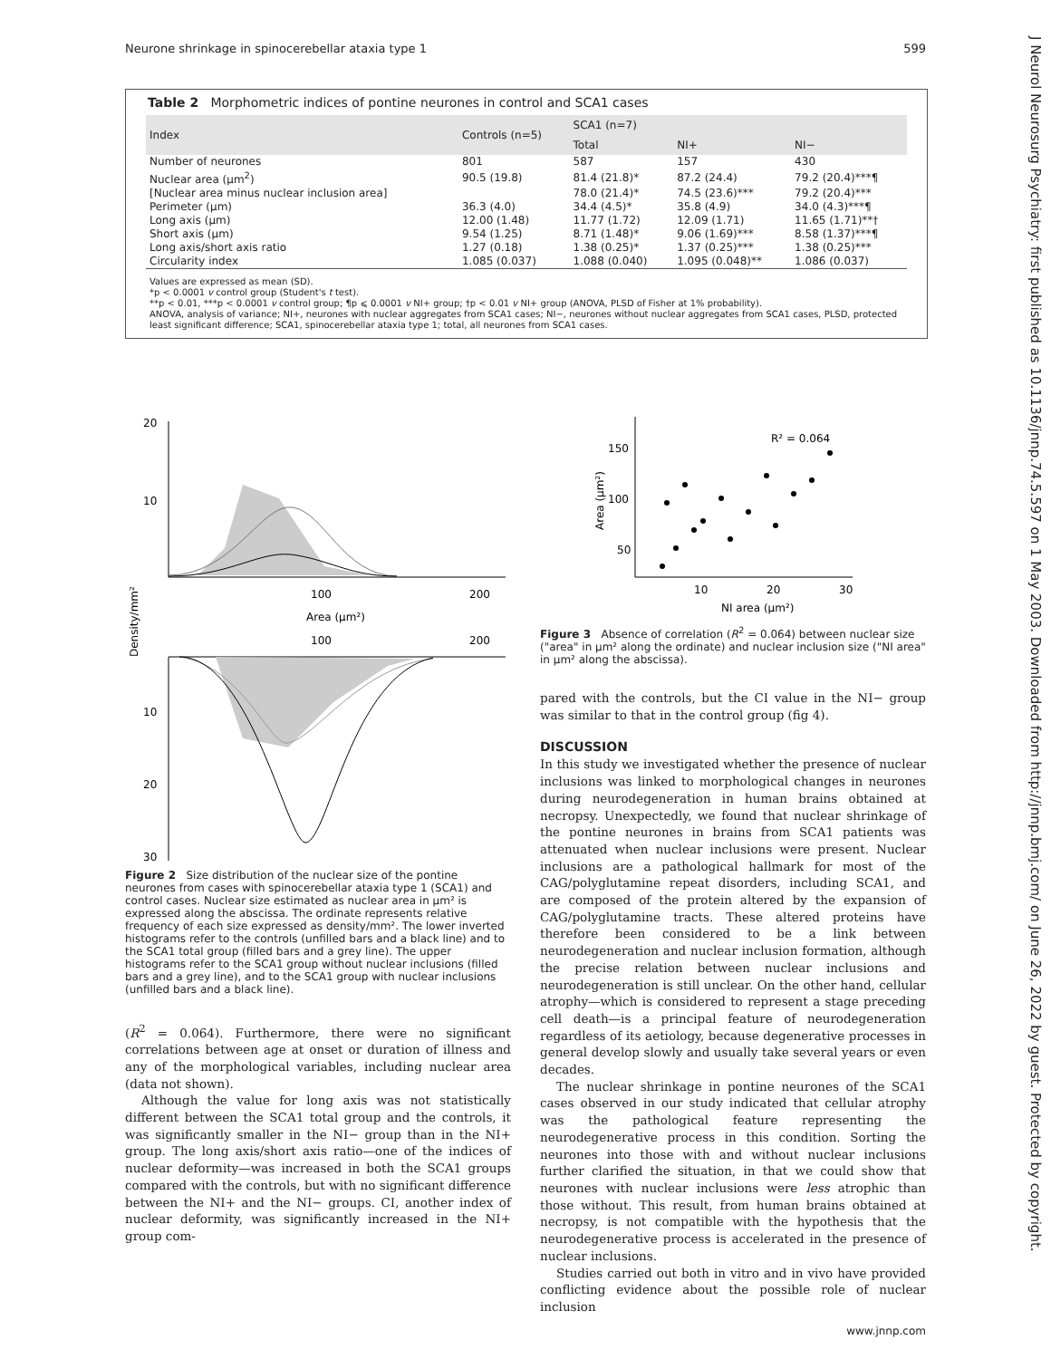Neurone shrinkage in spinocerebellar ataxia type 1 599
J Neurol Neurosurg Psychiatry: first published as 10.1136/jnnp.74.5.597 on 1 May 2003. Downloaded from http://jnnp.bmj.com/ on June 26, 2022 by guest. Protected by copyright.
Table 2 Morphometric indices of pontine neurones in control and SCA1 cases
| Index | Controls (n=5) | SCA1 (n=7) | | |
| --- | --- | --- | --- | --- |
| | | Total | NI+ | NI− |
| Number of neurones | 801 | 587 | 157 | 430 |
| Nuclear area (µm<sup>2</sup>) | 90.5 (19.8) | 81.4 (21.8)* | 87.2 (24.4) | 79.2 (20.4)***¶ |
| [Nuclear area minus nuclear inclusion area] | | 78.0 (21.4)* | 74.5 (23.6)*** | 79.2 (20.4)*** |
| Perimeter (µm) | 36.3 (4.0) | 34.4 (4.5)* | 35.8 (4.9) | 34.0 (4.3)***¶ |
| Long axis (µm) | 12.00 (1.48) | 11.77 (1.72) | 12.09 (1.71) | 11.65 (1.71)**† |
| Short axis (µm) | 9.54 (1.25) | 8.71 (1.48)* | 9.06 (1.69)*** | 8.58 (1.37)***¶ |
| Long axis/short axis ratio | 1.27 (0.18) | 1.38 (0.25)* | 1.37 (0.25)*** | 1.38 (0.25)*** |
| Circularity index | 1.085 (0.037) | 1.088 (0.040) | 1.095 (0.048)** | 1.086 (0.037) |
Values are expressed as mean (SD).
*p < 0.0001 v control group (Student's t test).
**p < 0.01, ***p < 0.0001 v control group; ¶p ⩽ 0.0001 v NI+ group; †p < 0.01 v NI+ group (ANOVA, PLSD of Fisher at 1% probability).
ANOVA, analysis of variance; NI+, neurones with nuclear aggregates from SCA1 cases; NI−, neurones without nuclear aggregates from SCA1 cases, PLSD, protected least significant difference; SCA1, spinocerebellar ataxia type 1; total, all neurones from SCA1 cases.
20
10
100
200
Area (µm²)
Density/mm²
100
200
10
20
30
Figure 2 Size distribution of the nuclear size of the pontine neurones from cases with spinocerebellar ataxia type 1 (SCA1) and control cases. Nuclear size estimated as nuclear area in µm² is expressed along the abscissa. The ordinate represents relative frequency of each size expressed as density/mm². The lower inverted histograms refer to the controls (unfilled bars and a black line) and to the SCA1 total group (filled bars and a grey line). The upper histograms refer to the SCA1 group without nuclear inclusions (filled bars and a grey line), and to the SCA1 group with nuclear inclusions (unfilled bars and a black line).
(R<sup>2</sup> = 0.064). Furthermore, there were no significant correlations between age at onset or duration of illness and any of the morphological variables, including nuclear area (data not shown).
Although the value for long axis was not statistically different between the SCA1 total group and the controls, it was significantly smaller in the NI− group than in the NI+ group. The long axis/short axis ratio—one of the indices of nuclear deformity—was increased in both the SCA1 groups compared with the controls, but with no significant difference between the NI+ and the NI− groups. CI, another index of nuclear deformity, was significantly increased in the NI+ group com-
150
100
50
Area (µm²)
R² = 0.064
10
20
30
NI area (µm²)
Figure 3 Absence of correlation (R<sup>2</sup> = 0.064) between nuclear size ("area" in µm² along the ordinate) and nuclear inclusion size ("NI area" in µm² along the abscissa).
pared with the controls, but the CI value in the NI− group was similar to that in the control group (fig 4).
DISCUSSION
In this study we investigated whether the presence of nuclear inclusions was linked to morphological changes in neurones during neurodegeneration in human brains obtained at necropsy. Unexpectedly, we found that nuclear shrinkage of the pontine neurones in brains from SCA1 patients was attenuated when nuclear inclusions were present. Nuclear inclusions are a pathological hallmark for most of the CAG/polyglutamine repeat disorders, including SCA1, and are composed of the protein altered by the expansion of CAG/polyglutamine tracts. These altered proteins have therefore been considered to be a link between neurodegeneration and nuclear inclusion formation, although the precise relation between nuclear inclusions and neurodegeneration is still unclear. On the other hand, cellular atrophy—which is considered to represent a stage preceding cell death—is a principal feature of neurodegeneration regardless of its aetiology, because degenerative processes in general develop slowly and usually take several years or even decades.
The nuclear shrinkage in pontine neurones of the SCA1 cases observed in our study indicated that cellular atrophy was the pathological feature representing the neurodegenerative process in this condition. Sorting the neurones into those with and without nuclear inclusions further clarified the situation, in that we could show that neurones with nuclear inclusions were less atrophic than those without. This result, from human brains obtained at necropsy, is not compatible with the hypothesis that the neurodegenerative process is accelerated in the presence of nuclear inclusions.
Studies carried out both in vitro and in vivo have provided conflicting evidence about the possible role of nuclear inclusion
www.jnnp.com